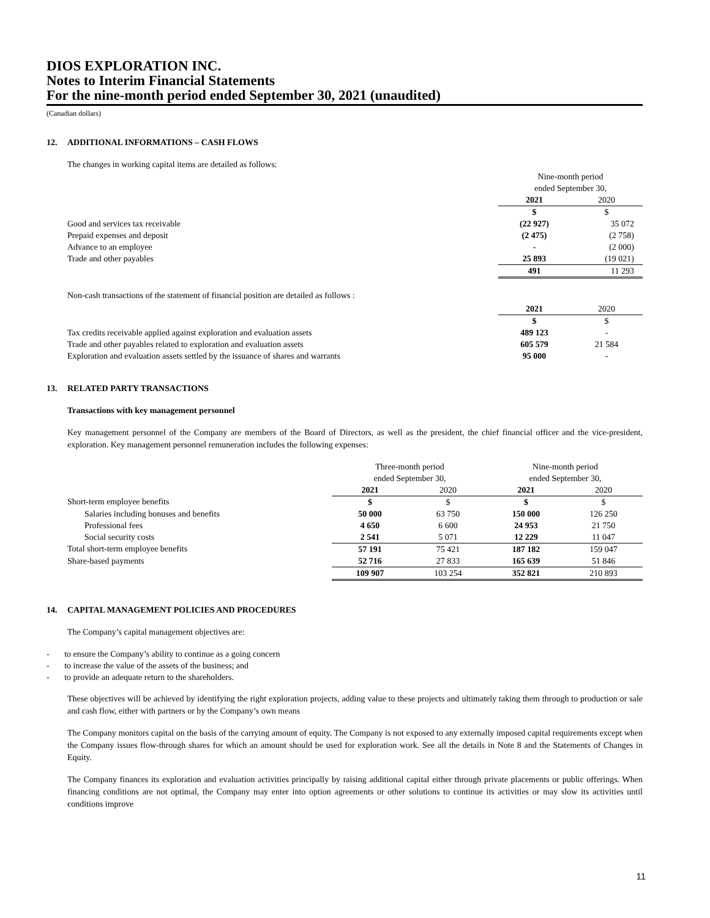DIOS EXPLORATION INC.
Notes to Interim Financial Statements
For the nine-month period ended September 30, 2021 (unaudited)
(Canadian dollars)
12. ADDITIONAL INFORMATIONS – CASH FLOWS
The changes in working capital items are detailed as follows:
| | Nine-month period | |
| | ended September 30, | |
| | 2021 | 2020 |
| | $ | $ |
| Good and services tax receivable | (22 927) | 35 072 |
| Prepaid expenses and deposit | (2 475) | (2 758) |
| Advance to an employee | - | (2 000) |
| Trade and other payables | 25 893 | (19 021) |
| | 491 | 11 293 |
Non-cash transactions of the statement of financial position are detailed as follows :
| | 2021 | 2020 |
| | $ | $ |
| Tax credits receivable applied against exploration and evaluation assets | 489 123 | - |
| Trade and other payables related to exploration and evaluation assets | 605 579 | 21 584 |
| Exploration and evaluation assets settled by the issuance of shares and warrants | 95 000 | - |
13. RELATED PARTY TRANSACTIONS
Transactions with key management personnel
Key management personnel of the Company are members of the Board of Directors, as well as the president, the chief financial officer and the vice-president, exploration. Key management personnel remuneration includes the following expenses:
| | Three-month period | | Nine-month period | |
| | ended September 30, | | ended September 30, | |
| | 2021 | 2020 | 2021 | 2020 |
| Short-term employee benefits | $ | $ | $ | $ |
| Salaries including bonuses and benefits | 50 000 | 63 750 | 150 000 | 126 250 |
| Professional fees | 4 650 | 6 600 | 24 953 | 21 750 |
| Social security costs | 2 541 | 5 071 | 12 229 | 11 047 |
| Total short-term employee benefits | 57 191 | 75 421 | 187 182 | 159 047 |
| Share-based payments | 52 716 | 27 833 | 165 639 | 51 846 |
| | 109 907 | 103 254 | 352 821 | 210 893 |
14. CAPITAL MANAGEMENT POLICIES AND PROCEDURES
The Company’s capital management objectives are:
- to ensure the Company’s ability to continue as a going concern
- to increase the value of the assets of the business; and
- to provide an adequate return to the shareholders.
These objectives will be achieved by identifying the right exploration projects, adding value to these projects and ultimately taking them through to production or sale and cash flow, either with partners or by the Company’s own means
The Company monitors capital on the basis of the carrying amount of equity. The Company is not exposed to any externally imposed capital requirements except when the Company issues flow-through shares for which an amount should be used for exploration work. See all the details in Note 8 and the Statements of Changes in Equity.
The Company finances its exploration and evaluation activities principally by raising additional capital either through private placements or public offerings. When financing conditions are not optimal, the Company may enter into option agreements or other solutions to continue its activities or may slow its activities until conditions improve
11